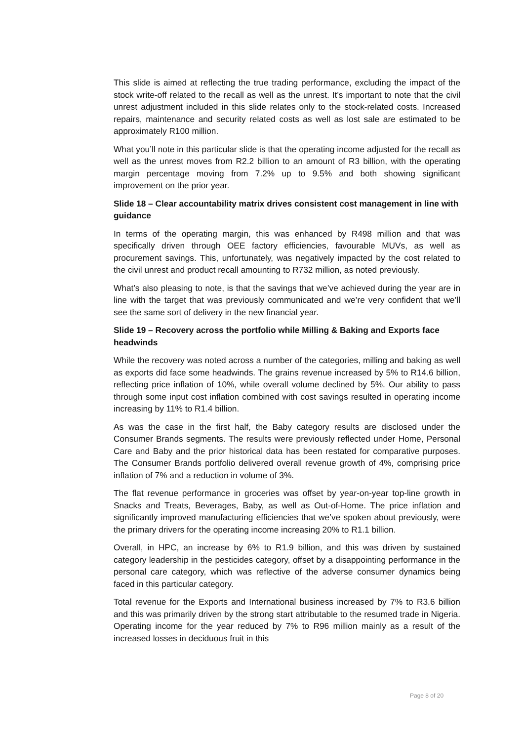This slide is aimed at reflecting the true trading performance, excluding the impact of the stock write-off related to the recall as well as the unrest. It’s important to note that the civil unrest adjustment included in this slide relates only to the stock-related costs. Increased repairs, maintenance and security related costs as well as lost sale are estimated to be approximately R100 million.
What you’ll note in this particular slide is that the operating income adjusted for the recall as well as the unrest moves from R2.2 billion to an amount of R3 billion, with the operating margin percentage moving from 7.2% up to 9.5% and both showing significant improvement on the prior year.
Slide 18 – Clear accountability matrix drives consistent cost management in line with guidance
In terms of the operating margin, this was enhanced by R498 million and that was specifically driven through OEE factory efficiencies, favourable MUVs, as well as procurement savings. This, unfortunately, was negatively impacted by the cost related to the civil unrest and product recall amounting to R732 million, as noted previously.
What’s also pleasing to note, is that the savings that we’ve achieved during the year are in line with the target that was previously communicated and we’re very confident that we’ll see the same sort of delivery in the new financial year.
Slide 19 – Recovery across the portfolio while Milling & Baking and Exports face headwinds
While the recovery was noted across a number of the categories, milling and baking as well as exports did face some headwinds. The grains revenue increased by 5% to R14.6 billion, reflecting price inflation of 10%, while overall volume declined by 5%. Our ability to pass through some input cost inflation combined with cost savings resulted in operating income increasing by 11% to R1.4 billion.
As was the case in the first half, the Baby category results are disclosed under the Consumer Brands segments. The results were previously reflected under Home, Personal Care and Baby and the prior historical data has been restated for comparative purposes. The Consumer Brands portfolio delivered overall revenue growth of 4%, comprising price inflation of 7% and a reduction in volume of 3%.
The flat revenue performance in groceries was offset by year-on-year top-line growth in Snacks and Treats, Beverages, Baby, as well as Out-of-Home. The price inflation and significantly improved manufacturing efficiencies that we’ve spoken about previously, were the primary drivers for the operating income increasing 20% to R1.1 billion.
Overall, in HPC, an increase by 6% to R1.9 billion, and this was driven by sustained category leadership in the pesticides category, offset by a disappointing performance in the personal care category, which was reflective of the adverse consumer dynamics being faced in this particular category.
Total revenue for the Exports and International business increased by 7% to R3.6 billion and this was primarily driven by the strong start attributable to the resumed trade in Nigeria. Operating income for the year reduced by 7% to R96 million mainly as a result of the increased losses in deciduous fruit in this
Page 8 of 20